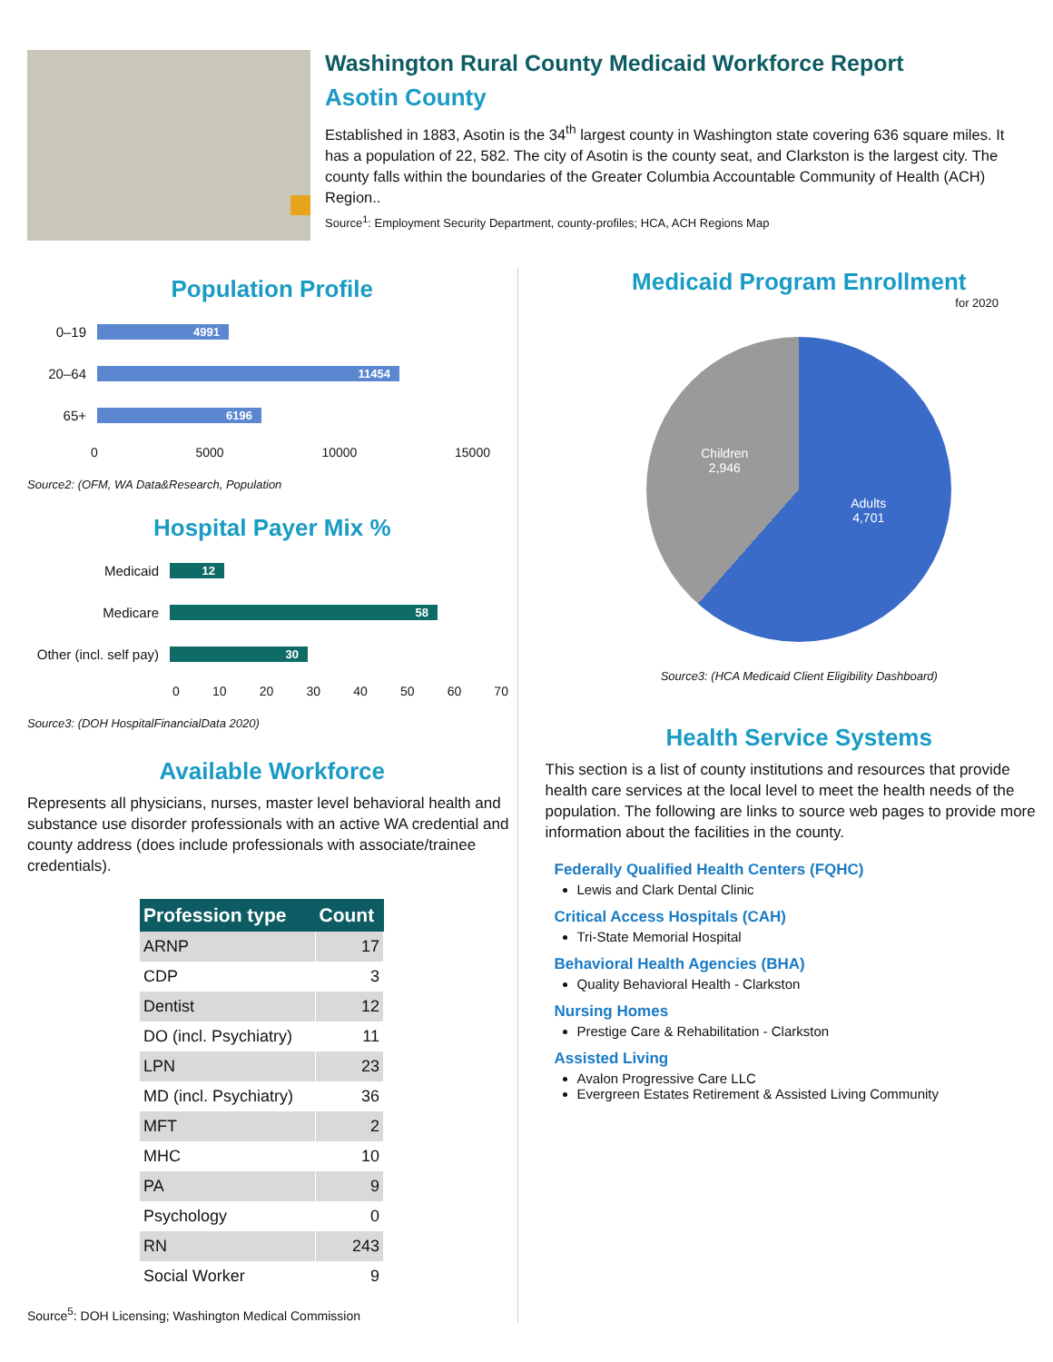Washington Rural County Medicaid Workforce Report
Asotin County
Established in 1883, Asotin is the 34<sup>th</sup> largest county in Washington state covering 636 square miles. It has a population of 22, 582. The city of Asotin is the county seat, and Clarkston is the largest city. The county falls within the boundaries of the Greater Columbia Accountable Community of Health (ACH) Region..
Source<sup>1</sup>: Employment Security Department, county-profiles; HCA, ACH Regions Map
Population Profile
0–19 4991
20–64 11454
65+ 6196
0 5000 10000 15000
Source2: (OFM, WA Data&Research, Population
Hospital Payer Mix %
Medicaid 12
Medicare 58
Other (incl. self pay) 30
0 10 20 30 40 50 60 70
Source3: (DOH HospitalFinancialData 2020)
Available Workforce
Represents all physicians, nurses, master level behavioral health and substance use disorder professionals with an active WA credential and county address (does include professionals with associate/trainee credentials).
| Profession type | Count |
| --- | --- |
| ARNP | 17 |
| CDP | 3 |
| Dentist | 12 |
| DO (incl. Psychiatry) | 11 |
| LPN | 23 |
| MD (incl. Psychiatry) | 36 |
| MFT | 2 |
| MHC | 10 |
| PA | 9 |
| Psychology | 0 |
| RN | 243 |
| Social Worker | 9 |
Source<sup>5</sup>: DOH Licensing; Washington Medical Commission
Medicaid Program Enrollment
for 2020
Children
2,946
Adults
4,701
Source3: (HCA Medicaid Client Eligibility Dashboard)
Health Service Systems
This section is a list of county institutions and resources that provide health care services at the local level to meet the health needs of the population. The following are links to source web pages to provide more information about the facilities in the county.
Federally Qualified Health Centers (FQHC)
Lewis and Clark Dental Clinic
Critical Access Hospitals (CAH)
Tri-State Memorial Hospital
Behavioral Health Agencies (BHA)
Quality Behavioral Health - Clarkston
Nursing Homes
Prestige Care & Rehabilitation - Clarkston
Assisted Living
Avalon Progressive Care LLC
Evergreen Estates Retirement & Assisted Living Community